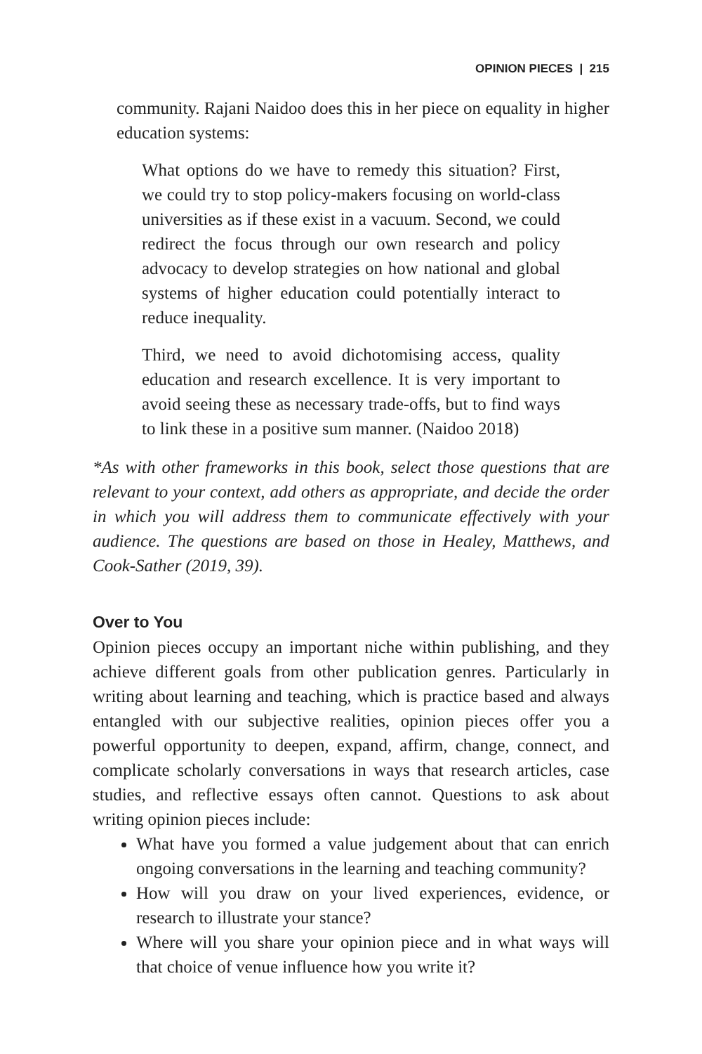OPINION PIECES | 215
community. Rajani Naidoo does this in her piece on equality in higher education systems:
What options do we have to remedy this situation? First, we could try to stop policy-makers focusing on world-class universities as if these exist in a vacuum. Second, we could redirect the focus through our own research and policy advocacy to develop strategies on how national and global systems of higher education could potentially interact to reduce inequality.
Third, we need to avoid dichotomising access, quality education and research excellence. It is very important to avoid seeing these as necessary trade-offs, but to find ways to link these in a positive sum manner. (Naidoo 2018)
*As with other frameworks in this book, select those questions that are relevant to your context, add others as appropriate, and decide the order in which you will address them to communicate effectively with your audience. The questions are based on those in Healey, Matthews, and Cook-Sather (2019, 39).
Over to You
Opinion pieces occupy an important niche within publishing, and they achieve different goals from other publication genres. Particularly in writing about learning and teaching, which is practice based and always entangled with our subjective realities, opinion pieces offer you a powerful opportunity to deepen, expand, affirm, change, connect, and complicate scholarly conversations in ways that research articles, case studies, and reflective essays often cannot. Questions to ask about writing opinion pieces include:
What have you formed a value judgement about that can enrich ongoing conversations in the learning and teaching community?
How will you draw on your lived experiences, evidence, or research to illustrate your stance?
Where will you share your opinion piece and in what ways will that choice of venue influence how you write it?